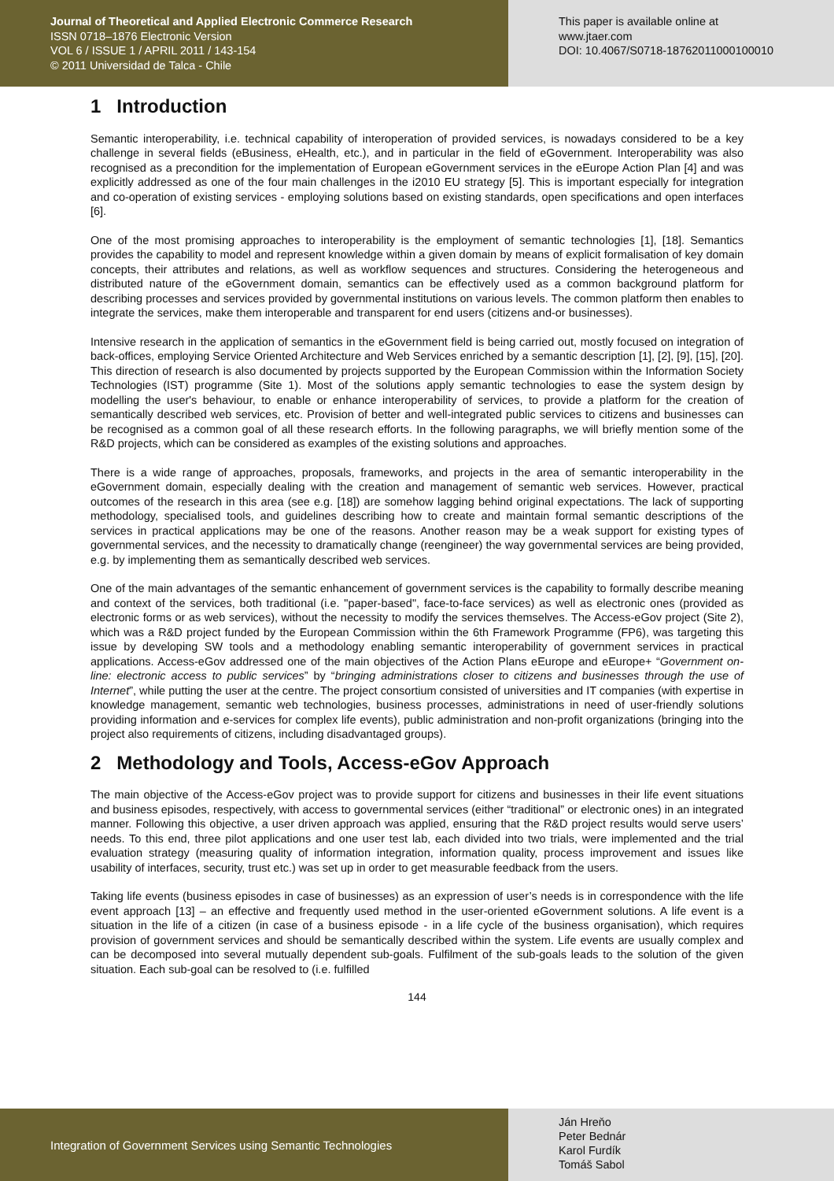Journal of Theoretical and Applied Electronic Commerce Research
ISSN 0718–1876 Electronic Version
VOL 6 / ISSUE 1 / APRIL 2011 / 143-154
© 2011 Universidad de Talca - Chile
This paper is available online at
www.jtaer.com
DOI: 10.4067/S0718-18762011000100010
1 Introduction
Semantic interoperability, i.e. technical capability of interoperation of provided services, is nowadays considered to be a key challenge in several fields (eBusiness, eHealth, etc.), and in particular in the field of eGovernment. Interoperability was also recognised as a precondition for the implementation of European eGovernment services in the eEurope Action Plan [4] and was explicitly addressed as one of the four main challenges in the i2010 EU strategy [5]. This is important especially for integration and co-operation of existing services - employing solutions based on existing standards, open specifications and open interfaces [6].
One of the most promising approaches to interoperability is the employment of semantic technologies [1], [18]. Semantics provides the capability to model and represent knowledge within a given domain by means of explicit formalisation of key domain concepts, their attributes and relations, as well as workflow sequences and structures. Considering the heterogeneous and distributed nature of the eGovernment domain, semantics can be effectively used as a common background platform for describing processes and services provided by governmental institutions on various levels. The common platform then enables to integrate the services, make them interoperable and transparent for end users (citizens and-or businesses).
Intensive research in the application of semantics in the eGovernment field is being carried out, mostly focused on integration of back-offices, employing Service Oriented Architecture and Web Services enriched by a semantic description [1], [2], [9], [15], [20]. This direction of research is also documented by projects supported by the European Commission within the Information Society Technologies (IST) programme (Site 1). Most of the solutions apply semantic technologies to ease the system design by modelling the user's behaviour, to enable or enhance interoperability of services, to provide a platform for the creation of semantically described web services, etc. Provision of better and well-integrated public services to citizens and businesses can be recognised as a common goal of all these research efforts. In the following paragraphs, we will briefly mention some of the R&D projects, which can be considered as examples of the existing solutions and approaches.
There is a wide range of approaches, proposals, frameworks, and projects in the area of semantic interoperability in the eGovernment domain, especially dealing with the creation and management of semantic web services. However, practical outcomes of the research in this area (see e.g. [18]) are somehow lagging behind original expectations. The lack of supporting methodology, specialised tools, and guidelines describing how to create and maintain formal semantic descriptions of the services in practical applications may be one of the reasons. Another reason may be a weak support for existing types of governmental services, and the necessity to dramatically change (reengineer) the way governmental services are being provided, e.g. by implementing them as semantically described web services.
One of the main advantages of the semantic enhancement of government services is the capability to formally describe meaning and context of the services, both traditional (i.e. "paper-based", face-to-face services) as well as electronic ones (provided as electronic forms or as web services), without the necessity to modify the services themselves. The Access-eGov project (Site 2), which was a R&D project funded by the European Commission within the 6th Framework Programme (FP6), was targeting this issue by developing SW tools and a methodology enabling semantic interoperability of government services in practical applications. Access-eGov addressed one of the main objectives of the Action Plans eEurope and eEurope+ “Government on-line: electronic access to public services” by “bringing administrations closer to citizens and businesses through the use of Internet”, while putting the user at the centre. The project consortium consisted of universities and IT companies (with expertise in knowledge management, semantic web technologies, business processes, administrations in need of user-friendly solutions providing information and e-services for complex life events), public administration and non-profit organizations (bringing into the project also requirements of citizens, including disadvantaged groups).
2 Methodology and Tools, Access-eGov Approach
The main objective of the Access-eGov project was to provide support for citizens and businesses in their life event situations and business episodes, respectively, with access to governmental services (either “traditional” or electronic ones) in an integrated manner. Following this objective, a user driven approach was applied, ensuring that the R&D project results would serve users’ needs. To this end, three pilot applications and one user test lab, each divided into two trials, were implemented and the trial evaluation strategy (measuring quality of information integration, information quality, process improvement and issues like usability of interfaces, security, trust etc.) was set up in order to get measurable feedback from the users.
Taking life events (business episodes in case of businesses) as an expression of user’s needs is in correspondence with the life event approach [13] – an effective and frequently used method in the user-oriented eGovernment solutions. A life event is a situation in the life of a citizen (in case of a business episode - in a life cycle of the business organisation), which requires provision of government services and should be semantically described within the system. Life events are usually complex and can be decomposed into several mutually dependent sub-goals. Fulfilment of the sub-goals leads to the solution of the given situation. Each sub-goal can be resolved to (i.e. fulfilled
144
Integration of Government Services using Semantic Technologies
Ján Hreňo
Peter Bednár
Karol Furdík
Tomáš Sabol